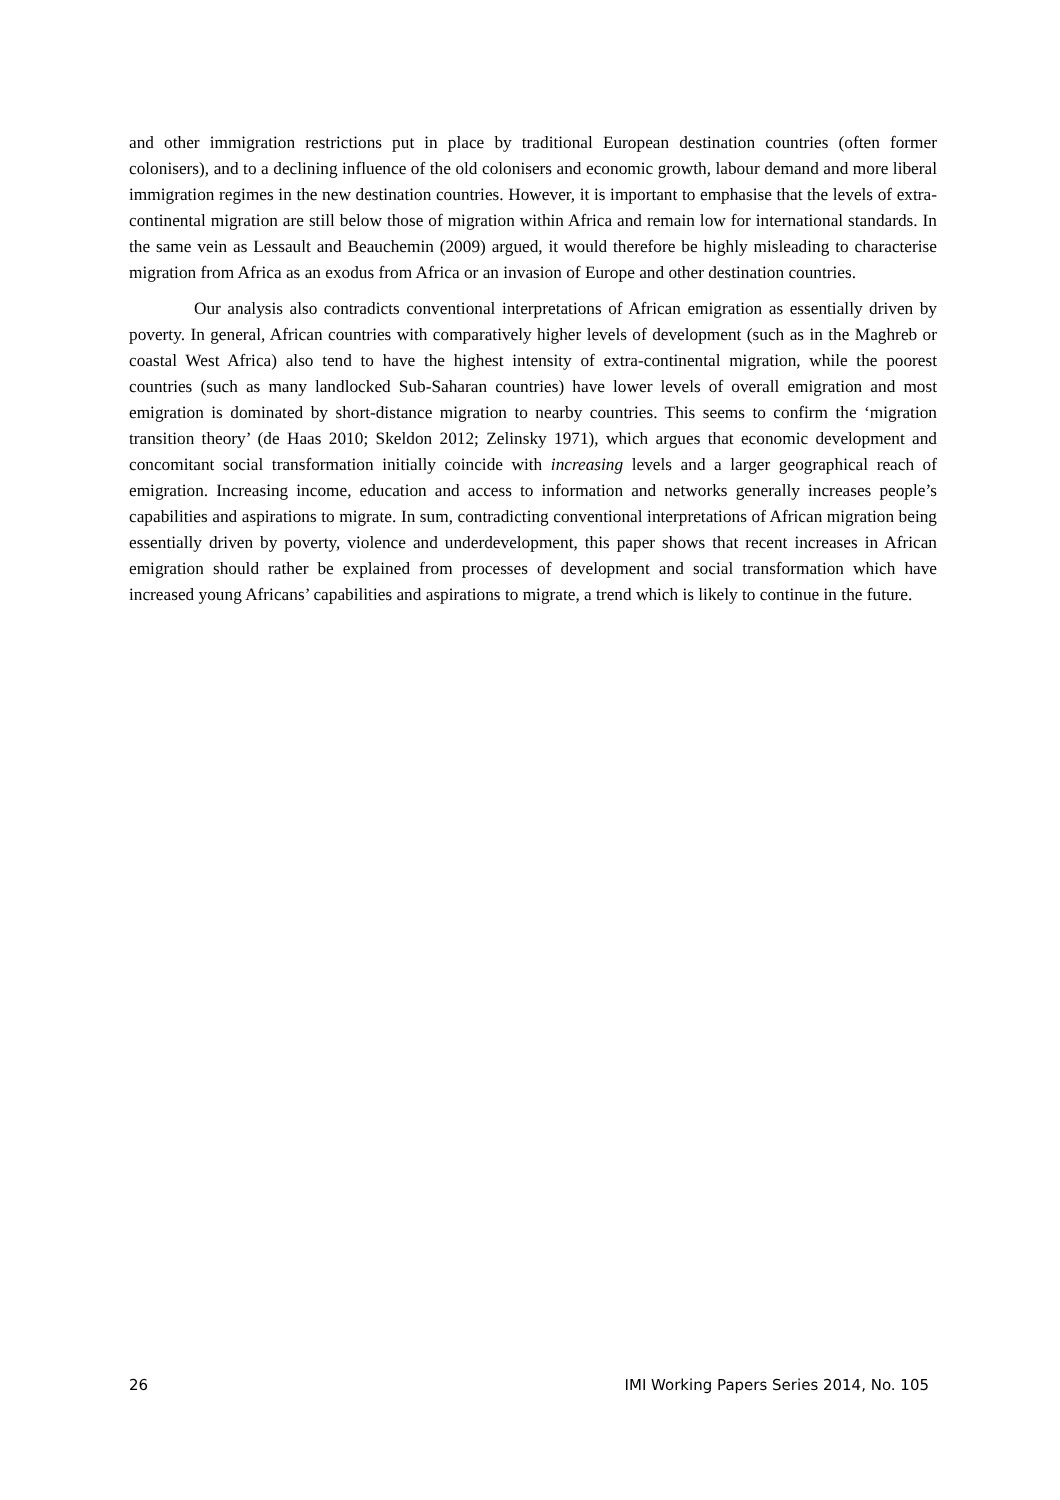and other immigration restrictions put in place by traditional European destination countries (often former colonisers), and to a declining influence of the old colonisers and economic growth, labour demand and more liberal immigration regimes in the new destination countries. However, it is important to emphasise that the levels of extra-continental migration are still below those of migration within Africa and remain low for international standards. In the same vein as Lessault and Beauchemin (2009) argued, it would therefore be highly misleading to characterise migration from Africa as an exodus from Africa or an invasion of Europe and other destination countries.
Our analysis also contradicts conventional interpretations of African emigration as essentially driven by poverty. In general, African countries with comparatively higher levels of development (such as in the Maghreb or coastal West Africa) also tend to have the highest intensity of extra-continental migration, while the poorest countries (such as many landlocked Sub-Saharan countries) have lower levels of overall emigration and most emigration is dominated by short-distance migration to nearby countries. This seems to confirm the ‘migration transition theory’ (de Haas 2010; Skeldon 2012; Zelinsky 1971), which argues that economic development and concomitant social transformation initially coincide with increasing levels and a larger geographical reach of emigration. Increasing income, education and access to information and networks generally increases people’s capabilities and aspirations to migrate. In sum, contradicting conventional interpretations of African migration being essentially driven by poverty, violence and underdevelopment, this paper shows that recent increases in African emigration should rather be explained from processes of development and social transformation which have increased young Africans’ capabilities and aspirations to migrate, a trend which is likely to continue in the future.
26 IMI Working Papers Series 2014, No. 105